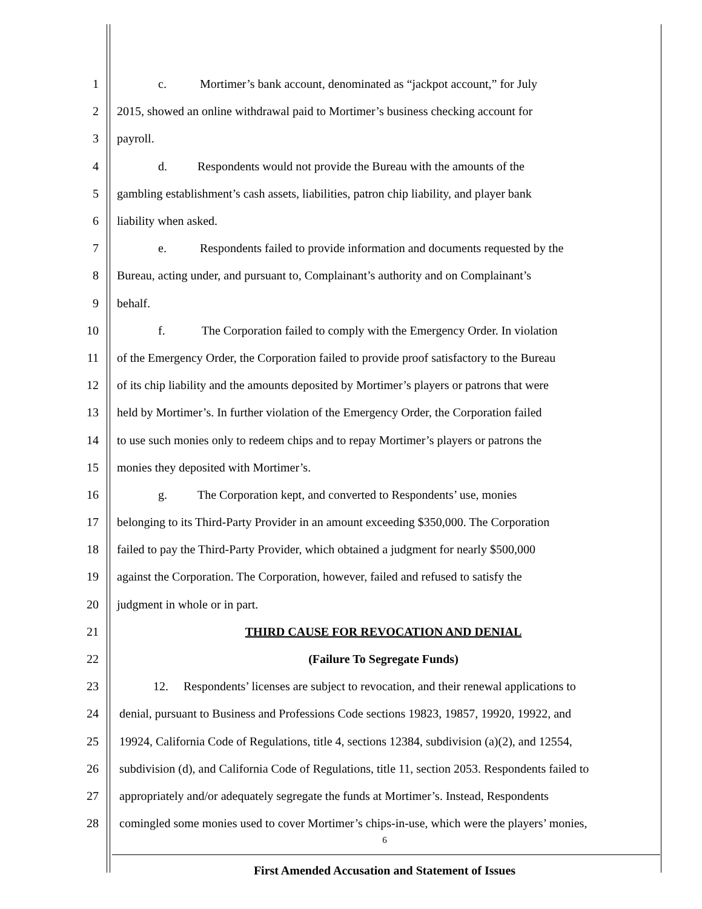1 c. Mortimer’s bank account, denominated as “jackpot account,” for July
2 2015, showed an online withdrawal paid to Mortimer’s business checking account for
3 payroll.
4 d. Respondents would not provide the Bureau with the amounts of the
5 gambling establishment’s cash assets, liabilities, patron chip liability, and player bank
6 liability when asked.
7 e. Respondents failed to provide information and documents requested by the
8 Bureau, acting under, and pursuant to, Complainant’s authority and on Complainant’s
9 behalf.
10 f. The Corporation failed to comply with the Emergency Order. In violation
11 of the Emergency Order, the Corporation failed to provide proof satisfactory to the Bureau
12 of its chip liability and the amounts deposited by Mortimer’s players or patrons that were
13 held by Mortimer’s. In further violation of the Emergency Order, the Corporation failed
14 to use such monies only to redeem chips and to repay Mortimer’s players or patrons the
15 monies they deposited with Mortimer’s.
16 g. The Corporation kept, and converted to Respondents’ use, monies
17 belonging to its Third-Party Provider in an amount exceeding $350,000. The Corporation
18 failed to pay the Third-Party Provider, which obtained a judgment for nearly $500,000
19 against the Corporation. The Corporation, however, failed and refused to satisfy the
20 judgment in whole or in part.
21 THIRD CAUSE FOR REVOCATION AND DENIAL
22 (Failure To Segregate Funds)
23 12. Respondents’ licenses are subject to revocation, and their renewal applications to
24 denial, pursuant to Business and Professions Code sections 19823, 19857, 19920, 19922, and
25 19924, California Code of Regulations, title 4, sections 12384, subdivision (a)(2), and 12554,
26 subdivision (d), and California Code of Regulations, title 11, section 2053. Respondents failed to
27 appropriately and/or adequately segregate the funds at Mortimer’s. Instead, Respondents
28 comingled some monies used to cover Mortimer’s chips-in-use, which were the players’ monies,
6
First Amended Accusation and Statement of Issues